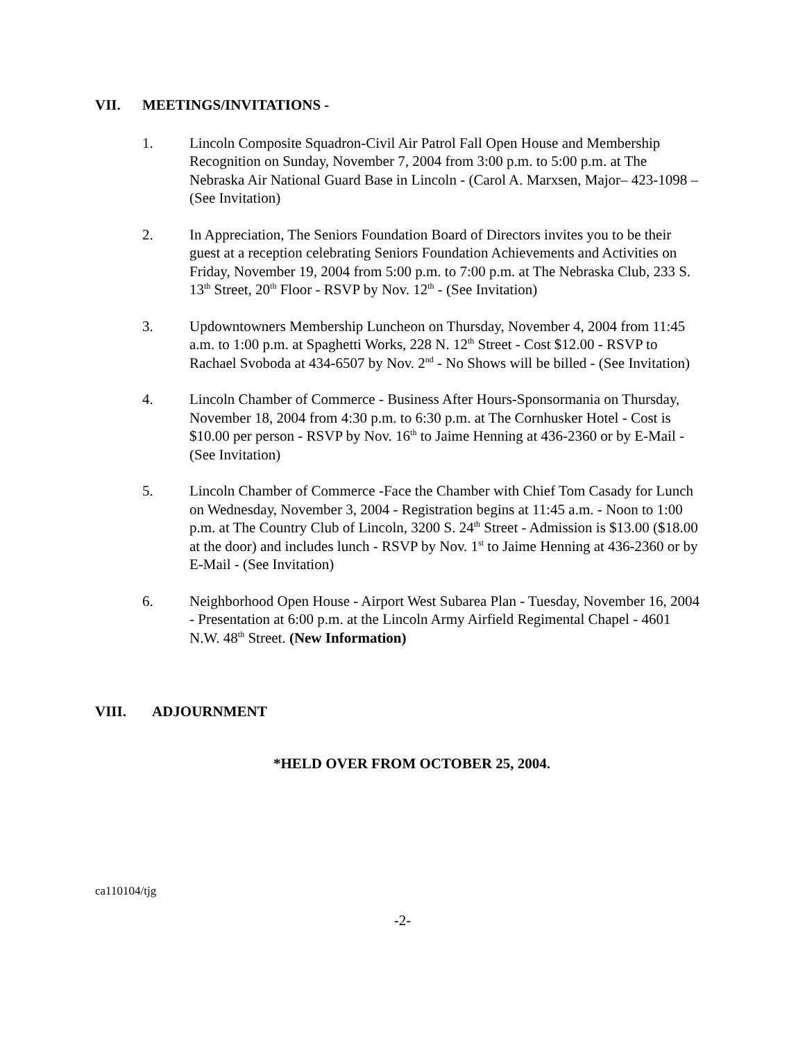VII. MEETINGS/INVITATIONS -
1. Lincoln Composite Squadron-Civil Air Patrol Fall Open House and Membership Recognition on Sunday, November 7, 2004 from 3:00 p.m. to 5:00 p.m. at The Nebraska Air National Guard Base in Lincoln - (Carol A. Marxsen, Major– 423-1098 – (See Invitation)
2. In Appreciation, The Seniors Foundation Board of Directors invites you to be their guest at a reception celebrating Seniors Foundation Achievements and Activities on Friday, November 19, 2004 from 5:00 p.m. to 7:00 p.m. at The Nebraska Club, 233 S. 13<sup>th</sup> Street, 20<sup>th</sup> Floor - RSVP by Nov. 12<sup>th</sup> - (See Invitation)
3. Updowntowners Membership Luncheon on Thursday, November 4, 2004 from 11:45 a.m. to 1:00 p.m. at Spaghetti Works, 228 N. 12<sup>th</sup> Street - Cost $12.00 - RSVP to Rachael Svoboda at 434-6507 by Nov. 2<sup>nd</sup> - No Shows will be billed - (See Invitation)
4. Lincoln Chamber of Commerce - Business After Hours-Sponsormania on Thursday, November 18, 2004 from 4:30 p.m. to 6:30 p.m. at The Cornhusker Hotel - Cost is $10.00 per person - RSVP by Nov. 16<sup>th</sup> to Jaime Henning at 436-2360 or by E-Mail - (See Invitation)
5. Lincoln Chamber of Commerce -Face the Chamber with Chief Tom Casady for Lunch on Wednesday, November 3, 2004 - Registration begins at 11:45 a.m. - Noon to 1:00 p.m. at The Country Club of Lincoln, 3200 S. 24<sup>th</sup> Street - Admission is $13.00 ($18.00 at the door) and includes lunch - RSVP by Nov. 1<sup>st</sup> to Jaime Henning at 436-2360 or by E-Mail - (See Invitation)
6. Neighborhood Open House - Airport West Subarea Plan - Tuesday, November 16, 2004 - Presentation at 6:00 p.m. at the Lincoln Army Airfield Regimental Chapel - 4601 N.W. 48<sup>th</sup> Street. (New Information)
VIII. ADJOURNMENT
*HELD OVER FROM OCTOBER 25, 2004.
ca110104/tjg
-2-